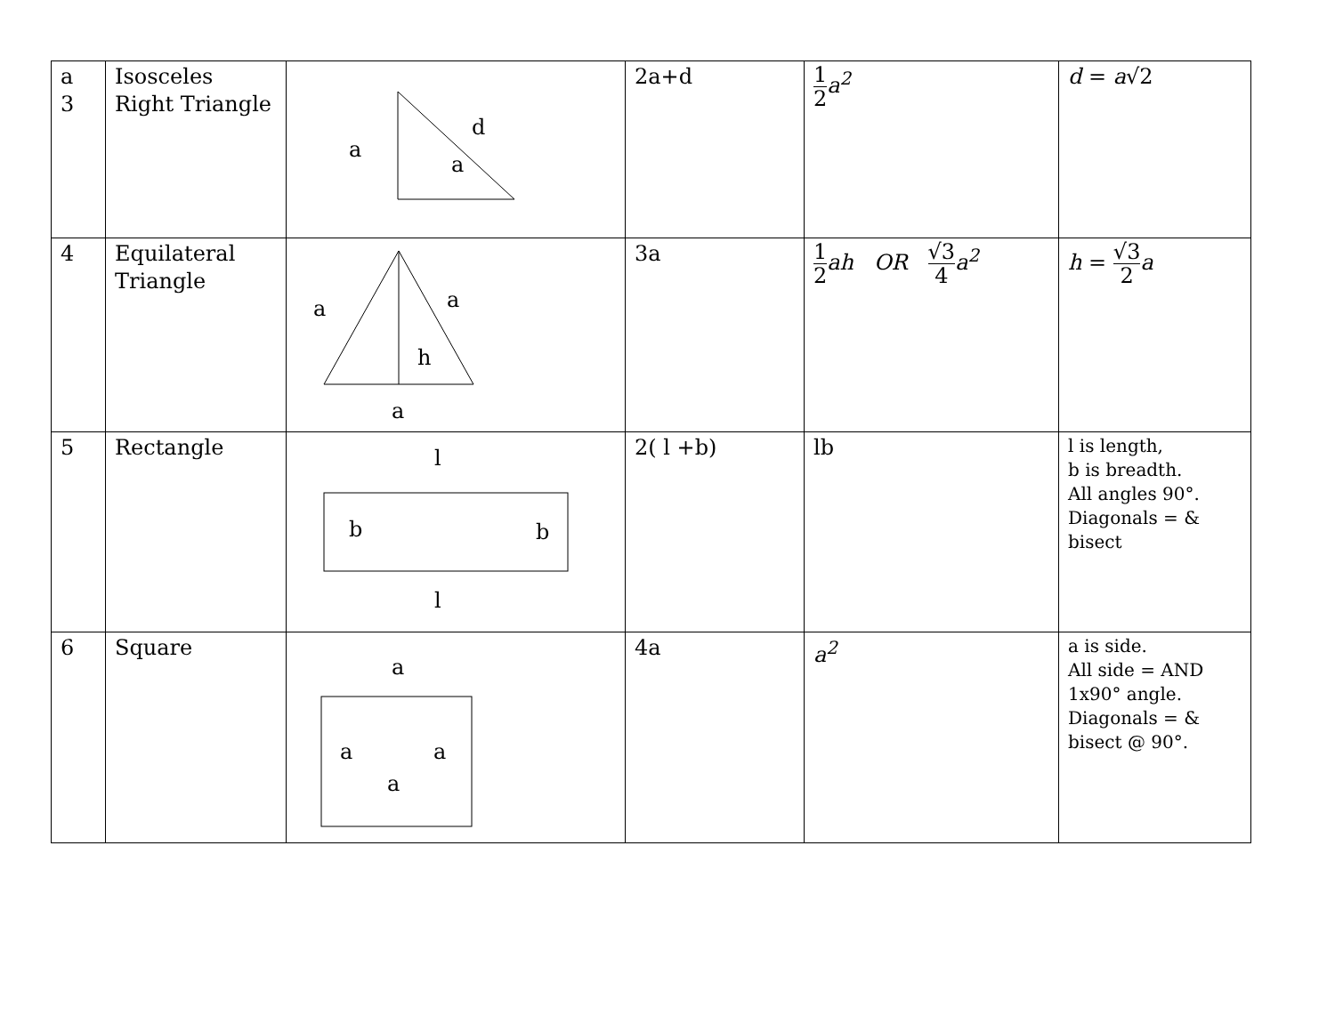| a 3 | Isosceles Right Triangle | a a d | 2a+d | 1 2 a<sup>2</sup> | d = a √2 |
| 4 | Equilateral Triangle | a a h a | 3a | 1 2 ah OR √3 4 a<sup>2</sup> | h = √3 2 a |
| 5 | Rectangle | l b b l | 2( l +b) | lb | l is length, b is breadth. All angles 90°. Diagonals = & bisect |
| 6 | Square | a a a a | 4a | a<sup>2</sup> | a is side. All side = AND 1x90° angle. Diagonals = & bisect @ 90°. |